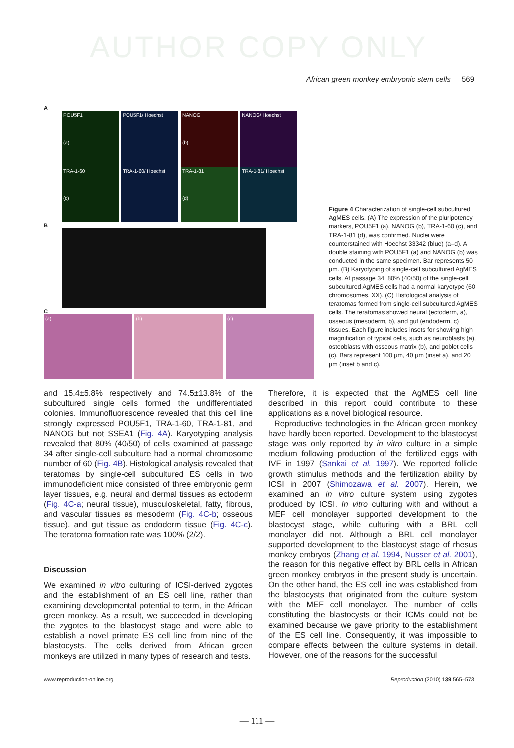AUTHOR COPY ONLY
African green monkey embryonic stem cells 569
A
POU5F1
(a) POU5F1/ Hoechst NANOG
(b) NANOG/ Hoechst
TRA-1-60
(c) TRA-1-60/ Hoechst TRA-1-81
(d) TRA-1-81/ Hoechst
B
C
(a) (b) (c)
Figure 4 Characterization of single-cell subcultured AgMES cells. (A) The expression of the pluripotency markers, POU5F1 (a), NANOG (b), TRA-1-60 (c), and TRA-1-81 (d), was confirmed. Nuclei were counterstained with Hoechst 33342 (blue) (a–d). A double staining with POU5F1 (a) and NANOG (b) was conducted in the same specimen. Bar represents 50 μm. (B) Karyotyping of single-cell subcultured AgMES cells. At passage 34, 80% (40/50) of the single-cell subcultured AgMES cells had a normal karyotype (60 chromosomes, XX). (C) Histological analysis of teratomas formed from single-cell subcultured AgMES cells. The teratomas showed neural (ectoderm, a), osseous (mesoderm, b), and gut (endoderm, c) tissues. Each figure includes insets for showing high magnification of typical cells, such as neuroblasts (a), osteoblasts with osseous matrix (b), and goblet cells (c). Bars represent 100 μm, 40 μm (inset a), and 20 μm (inset b and c).
and 15.4±5.8% respectively and 74.5±13.8% of the subcultured single cells formed the undifferentiated colonies. Immunofluorescence revealed that this cell line strongly expressed POU5F1, TRA-1-60, TRA-1-81, and NANOG but not SSEA1 (Fig. 4A). Karyotyping analysis revealed that 80% (40/50) of cells examined at passage 34 after single-cell subculture had a normal chromosome number of 60 (Fig. 4B). Histological analysis revealed that teratomas by single-cell subcultured ES cells in two immunodeficient mice consisted of three embryonic germ layer tissues, e.g. neural and dermal tissues as ectoderm (Fig. 4C-a; neural tissue), musculoskeletal, fatty, fibrous, and vascular tissues as mesoderm (Fig. 4C-b; osseous tissue), and gut tissue as endoderm tissue (Fig. 4C-c). The teratoma formation rate was 100% (2/2).
Discussion
We examined in vitro culturing of ICSI-derived zygotes and the establishment of an ES cell line, rather than examining developmental potential to term, in the African green monkey. As a result, we succeeded in developing the zygotes to the blastocyst stage and were able to establish a novel primate ES cell line from nine of the blastocysts. The cells derived from African green monkeys are utilized in many types of research and tests.
Therefore, it is expected that the AgMES cell line described in this report could contribute to these applications as a novel biological resource.
Reproductive technologies in the African green monkey have hardly been reported. Development to the blastocyst stage was only reported by in vitro culture in a simple medium following production of the fertilized eggs with IVF in 1997 (Sankai et al. 1997). We reported follicle growth stimulus methods and the fertilization ability by ICSI in 2007 (Shimozawa et al. 2007). Herein, we examined an in vitro culture system using zygotes produced by ICSI. In vitro culturing with and without a MEF cell monolayer supported development to the blastocyst stage, while culturing with a BRL cell monolayer did not. Although a BRL cell monolayer supported development to the blastocyst stage of rhesus monkey embryos (Zhang et al. 1994, Nusser et al. 2001), the reason for this negative effect by BRL cells in African green monkey embryos in the present study is uncertain. On the other hand, the ES cell line was established from the blastocysts that originated from the culture system with the MEF cell monolayer. The number of cells constituting the blastocysts or their ICMs could not be examined because we gave priority to the establishment of the ES cell line. Consequently, it was impossible to compare effects between the culture systems in detail. However, one of the reasons for the successful
www.reproduction-online.org Reproduction (2010) 139 565–573
— 111 —